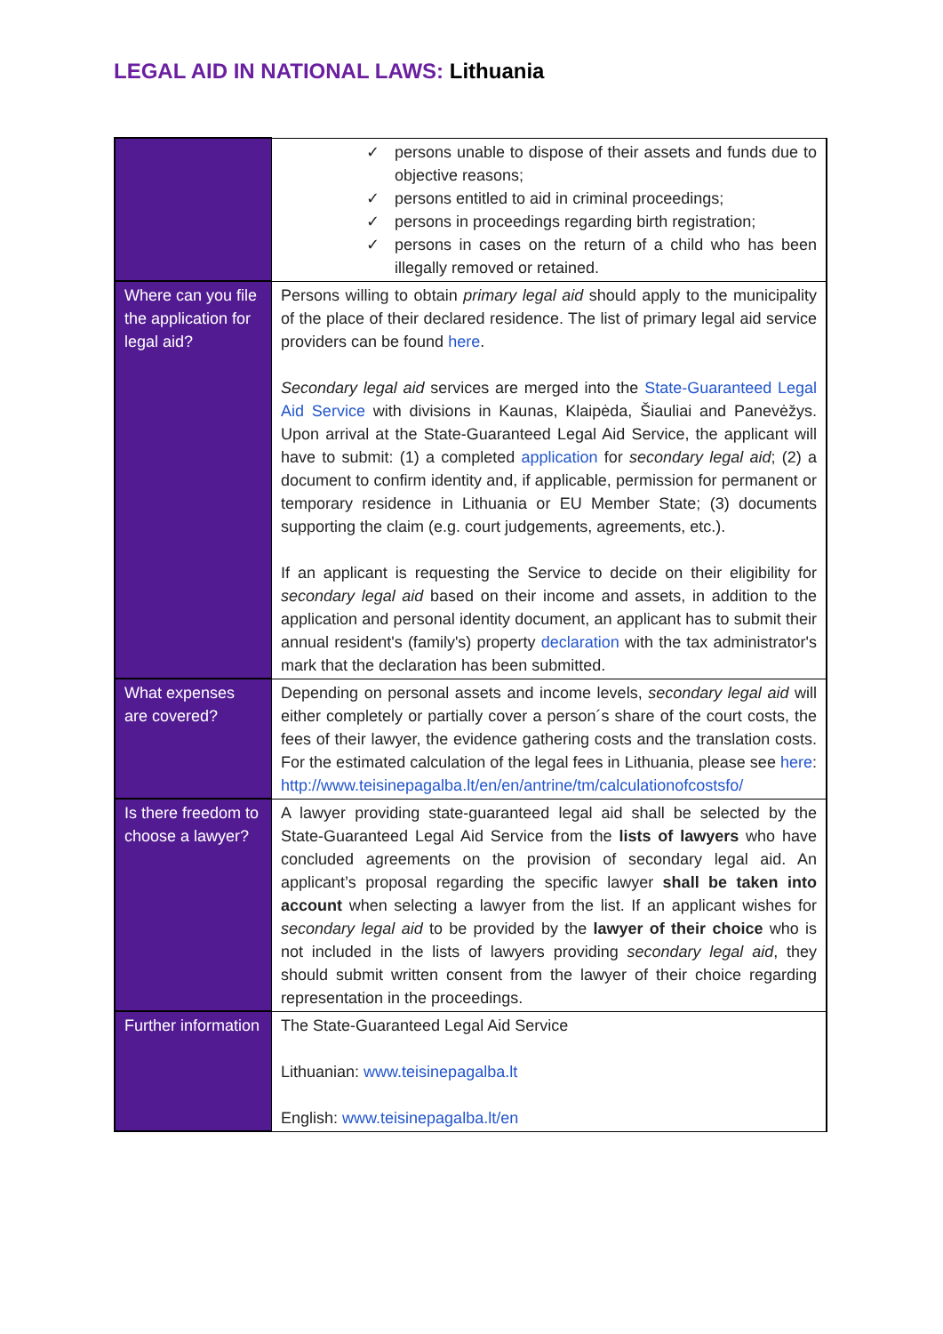LEGAL AID IN NATIONAL LAWS: Lithuania
| | ✓ persons unable to dispose of their assets and funds due to objective reasons; ✓ persons entitled to aid in criminal proceedings; ✓ persons in proceedings regarding birth registration; ✓ persons in cases on the return of a child who has been illegally removed or retained. |
| Where can you file the application for legal aid? | Persons willing to obtain primary legal aid should apply to the municipality of the place of their declared residence. The list of primary legal aid service providers can be found here . Secondary legal aid services are merged into the State-Guaranteed Legal Aid Service with divisions in Kaunas, Klaipėda, Šiauliai and Panevėžys. Upon arrival at the State-Guaranteed Legal Aid Service, the applicant will have to submit: (1) a completed application for secondary legal aid ; (2) a document to confirm identity and, if applicable, permission for permanent or temporary residence in Lithuania or EU Member State; (3) documents supporting the claim (e.g. court judgements, agreements, etc.). If an applicant is requesting the Service to decide on their eligibility for secondary legal aid based on their income and assets, in addition to the application and personal identity document, an applicant has to submit their annual resident's (family's) property declaration with the tax administrator's mark that the declaration has been submitted. |
| What expenses are covered? | Depending on personal assets and income levels, secondary legal aid will either completely or partially cover a person´s share of the court costs, the fees of their lawyer, the evidence gathering costs and the translation costs. For the estimated calculation of the legal fees in Lithuania, please see here : http://www.teisinepagalba.lt/en/en/antrine/tm/calculationofcostsfo/ |
| Is there freedom to choose a lawyer? | A lawyer providing state-guaranteed legal aid shall be selected by the State-Guaranteed Legal Aid Service from the lists of lawyers who have concluded agreements on the provision of secondary legal aid. An applicant’s proposal regarding the specific lawyer shall be taken into account when selecting a lawyer from the list. If an applicant wishes for secondary legal aid to be provided by the lawyer of their choice who is not included in the lists of lawyers providing secondary legal aid , they should submit written consent from the lawyer of their choice regarding representation in the proceedings. |
| Further information | The State-Guaranteed Legal Aid Service Lithuanian: www.teisinepagalba.lt English: www.teisinepagalba.lt/en |